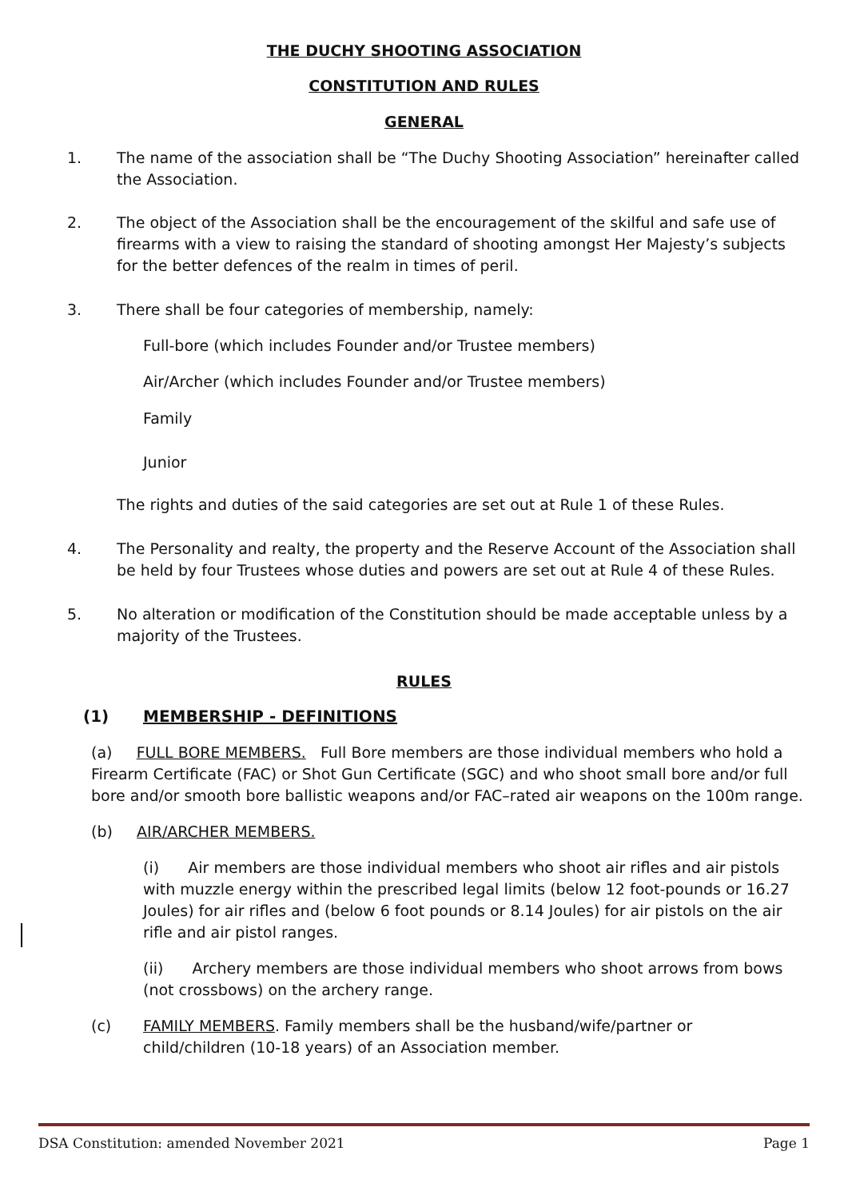THE DUCHY SHOOTING ASSOCIATION
CONSTITUTION AND RULES
GENERAL
1. The name of the association shall be “The Duchy Shooting Association” hereinafter called the Association.
2. The object of the Association shall be the encouragement of the skilful and safe use of firearms with a view to raising the standard of shooting amongst Her Majesty’s subjects for the better defences of the realm in times of peril.
3. There shall be four categories of membership, namely:
Full-bore (which includes Founder and/or Trustee members)
Air/Archer (which includes Founder and/or Trustee members)
Family
Junior
The rights and duties of the said categories are set out at Rule 1 of these Rules.
4. The Personality and realty, the property and the Reserve Account of the Association shall be held by four Trustees whose duties and powers are set out at Rule 4 of these Rules.
5. No alteration or modification of the Constitution should be made acceptable unless by a majority of the Trustees.
RULES
(1) MEMBERSHIP - DEFINITIONS
(a) FULL BORE MEMBERS. Full Bore members are those individual members who hold a Firearm Certificate (FAC) or Shot Gun Certificate (SGC) and who shoot small bore and/or full bore and/or smooth bore ballistic weapons and/or FAC–rated air weapons on the 100m range.
(b) AIR/ARCHER MEMBERS.
(i) Air members are those individual members who shoot air rifles and air pistols with muzzle energy within the prescribed legal limits (below 12 foot-pounds or 16.27 Joules) for air rifles and (below 6 foot pounds or 8.14 Joules) for air pistols on the air rifle and air pistol ranges.
(ii) Archery members are those individual members who shoot arrows from bows (not crossbows) on the archery range.
(c) FAMILY MEMBERS. Family members shall be the husband/wife/partner or child/children (10-18 years) of an Association member.
DSA Constitution: amended November 2021 Page 1